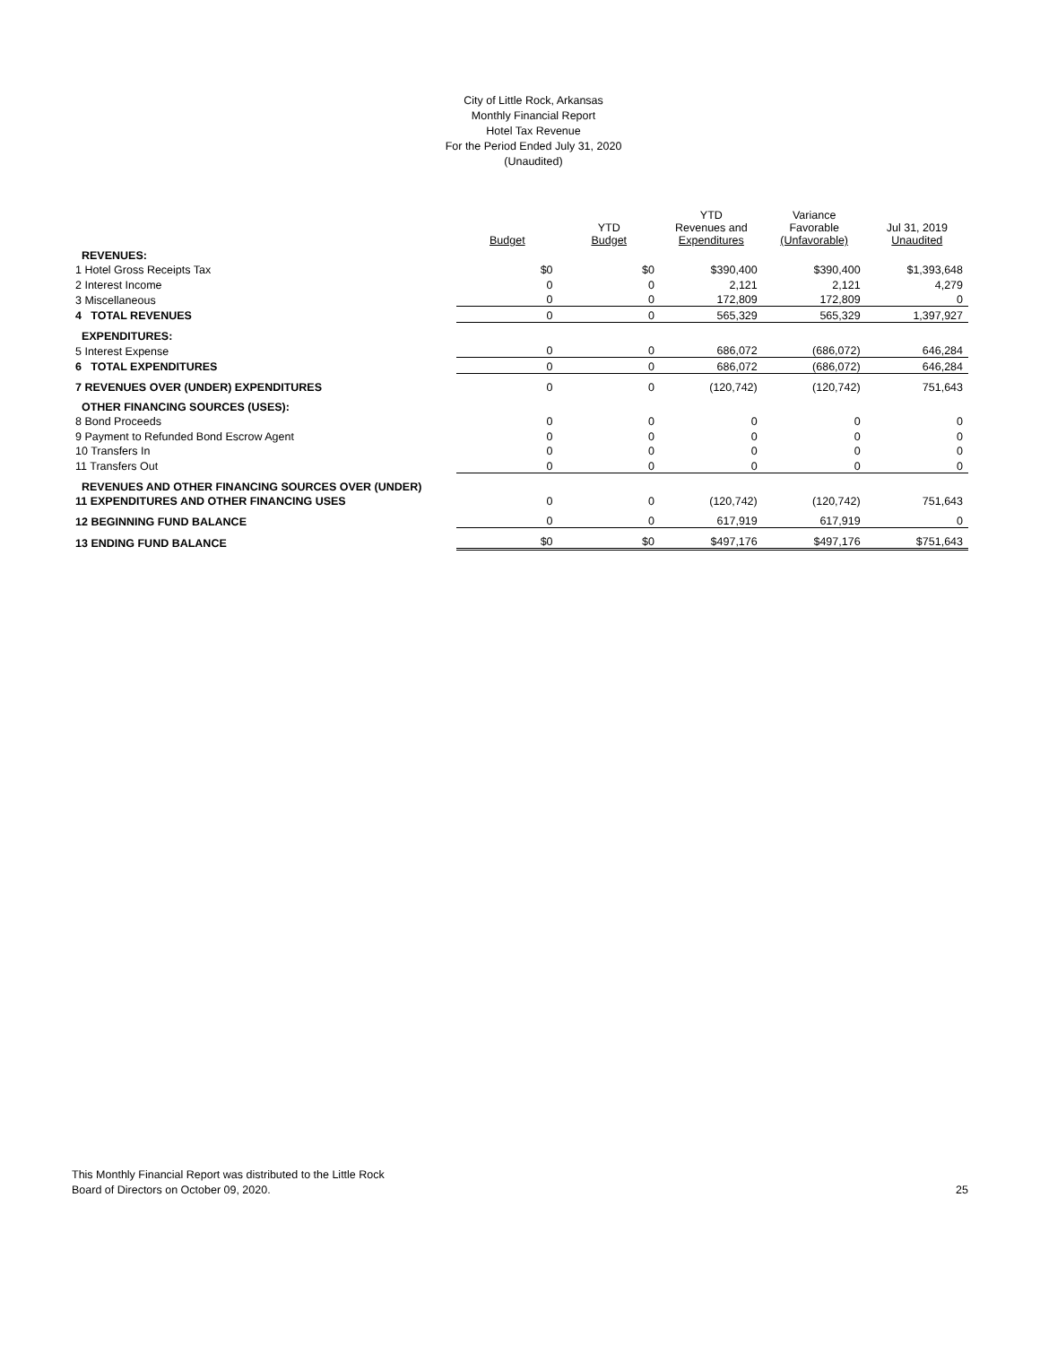City of Little Rock, Arkansas
Monthly Financial Report
Hotel Tax Revenue
For the Period Ended July 31, 2020
(Unaudited)
| | Budget | YTD Budget | YTD Revenues and Expenditures | Variance Favorable (Unfavorable) | Jul 31, 2019 Unaudited |
| --- | --- | --- | --- | --- | --- |
| REVENUES: | | | | | |
| 1 Hotel Gross Receipts Tax | $0 | $0 | $390,400 | $390,400 | $1,393,648 |
| 2 Interest Income | 0 | 0 | 2,121 | 2,121 | 4,279 |
| 3 Miscellaneous | 0 | 0 | 172,809 | 172,809 | 0 |
| 4 TOTAL REVENUES | 0 | 0 | 565,329 | 565,329 | 1,397,927 |
| EXPENDITURES: | | | | | |
| 5 Interest Expense | 0 | 0 | 686,072 | (686,072) | 646,284 |
| 6 TOTAL EXPENDITURES | 0 | 0 | 686,072 | (686,072) | 646,284 |
| 7 REVENUES OVER (UNDER) EXPENDITURES | 0 | 0 | (120,742) | (120,742) | 751,643 |
| OTHER FINANCING SOURCES (USES): | | | | | |
| 8 Bond Proceeds | 0 | 0 | 0 | 0 | 0 |
| 9 Payment to Refunded Bond Escrow Agent | 0 | 0 | 0 | 0 | 0 |
| 10 Transfers In | 0 | 0 | 0 | 0 | 0 |
| 11 Transfers Out | 0 | 0 | 0 | 0 | 0 |
| REVENUES AND OTHER FINANCING SOURCES OVER (UNDER) | | | | | |
| 11 EXPENDITURES AND OTHER FINANCING USES | 0 | 0 | (120,742) | (120,742) | 751,643 |
| 12 BEGINNING FUND BALANCE | 0 | 0 | 617,919 | 617,919 | 0 |
| 13 ENDING FUND BALANCE | $0 | $0 | $497,176 | $497,176 | $751,643 |
This Monthly Financial Report was distributed to the Little Rock
Board of Directors on October 09, 2020.
25